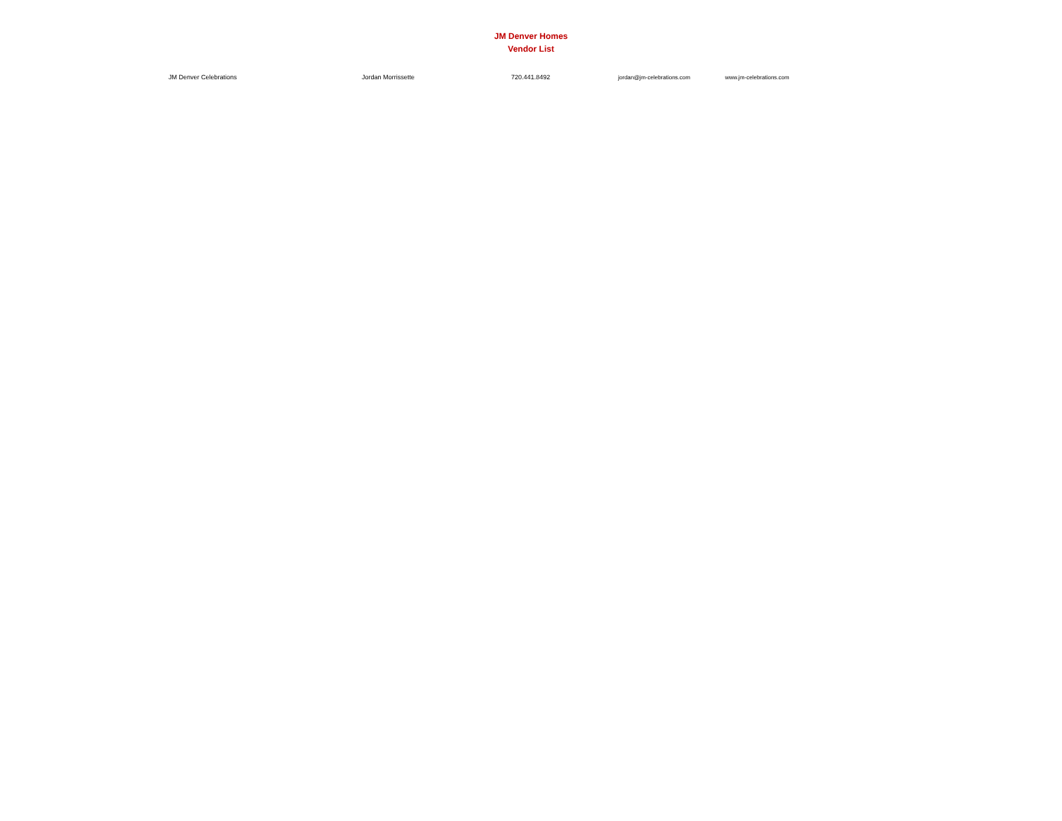JM Denver Homes
Vendor List
| JM Denver Celebrations | Jordan Morrissette | 720.441.8492 | jordan@jm-celebrations.com | www.jm-celebrations.com |